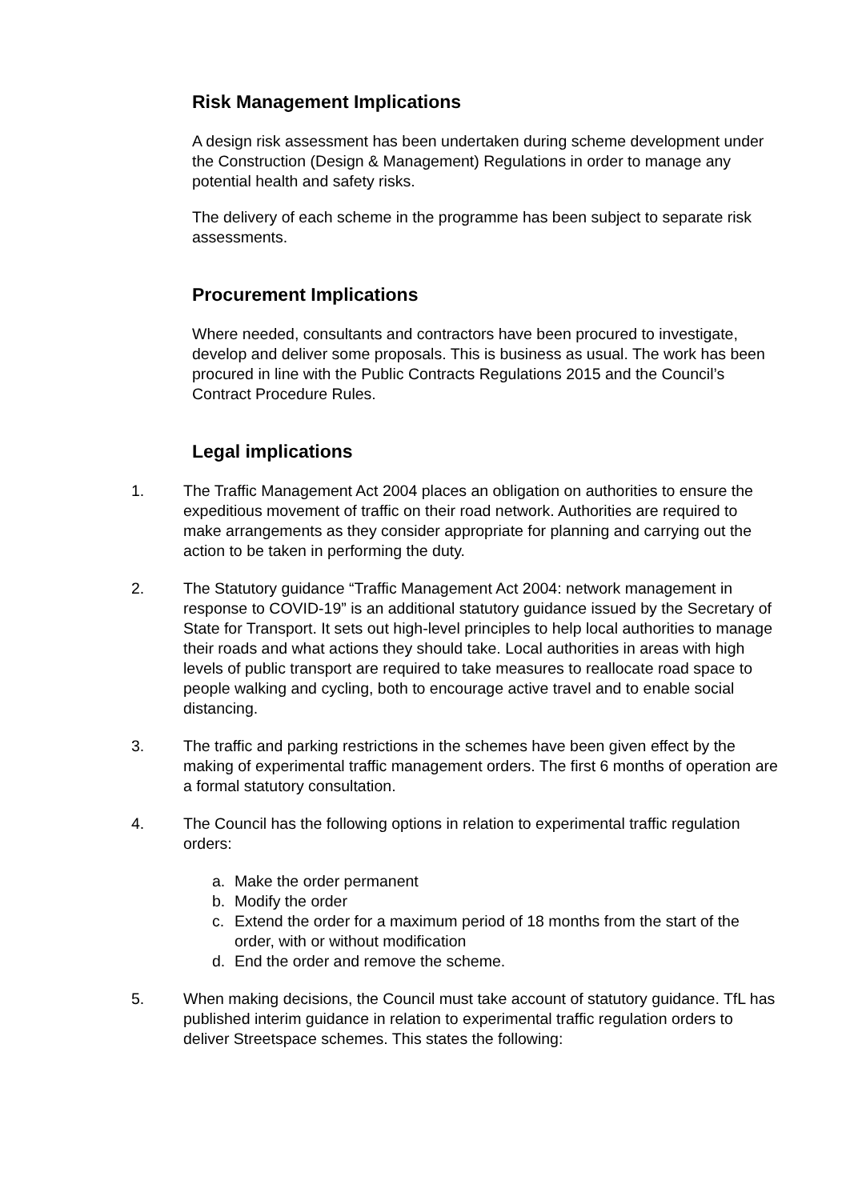Risk Management Implications
A design risk assessment has been undertaken during scheme development under the Construction (Design & Management) Regulations in order to manage any potential health and safety risks.
The delivery of each scheme in the programme has been subject to separate risk assessments.
Procurement Implications
Where needed, consultants and contractors have been procured to investigate, develop and deliver some proposals. This is business as usual. The work has been procured in line with the Public Contracts Regulations 2015 and the Council’s Contract Procedure Rules.
Legal implications
1. The Traffic Management Act 2004 places an obligation on authorities to ensure the expeditious movement of traffic on their road network. Authorities are required to make arrangements as they consider appropriate for planning and carrying out the action to be taken in performing the duty.
2. The Statutory guidance “Traffic Management Act 2004: network management in response to COVID-19” is an additional statutory guidance issued by the Secretary of State for Transport. It sets out high-level principles to help local authorities to manage their roads and what actions they should take. Local authorities in areas with high levels of public transport are required to take measures to reallocate road space to people walking and cycling, both to encourage active travel and to enable social distancing.
3. The traffic and parking restrictions in the schemes have been given effect by the making of experimental traffic management orders. The first 6 months of operation are a formal statutory consultation.
4. The Council has the following options in relation to experimental traffic regulation orders:
a. Make the order permanent
b. Modify the order
c. Extend the order for a maximum period of 18 months from the start of the order, with or without modification
d. End the order and remove the scheme.
5. When making decisions, the Council must take account of statutory guidance. TfL has published interim guidance in relation to experimental traffic regulation orders to deliver Streetspace schemes. This states the following: